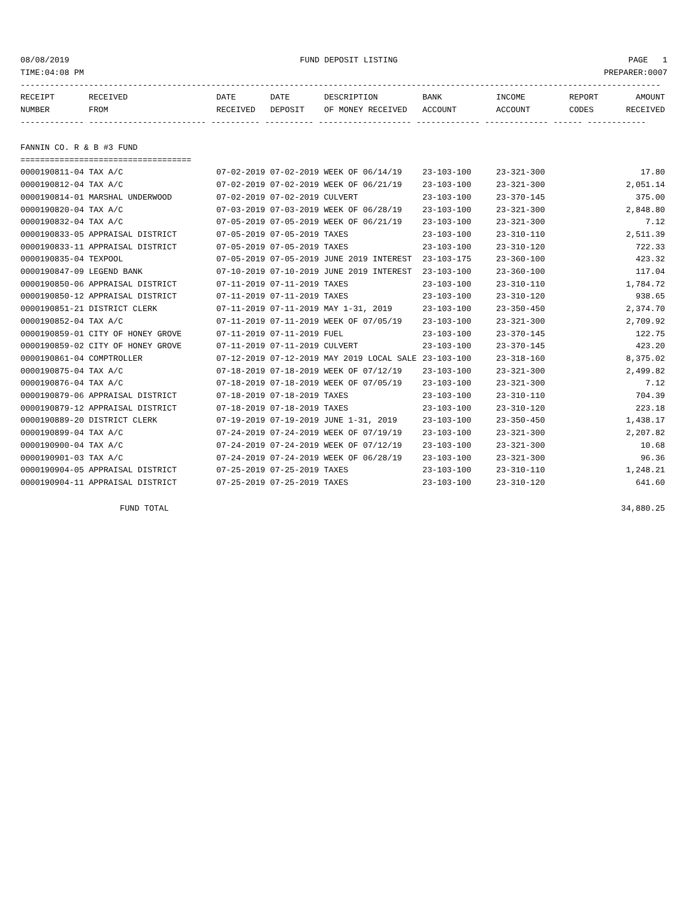08/08/2019 FUND DEPOSIT LISTING PAGE 1
TIME:04:08 PM PREPARER:0007
-----------------------------------------------------------------------------------------------------------------------------------
| RECEIPT NUMBER | RECEIVED FROM | DATE RECEIVED | DATE DEPOSIT | DESCRIPTION OF MONEY RECEIVED | BANK ACCOUNT | INCOME ACCOUNT | REPORT CODES | AMOUNT RECEIVED |
| --- | --- | --- | --- | --- | --- | --- | --- | --- |
------------- ------------------------ ---------- ---------- ------------------- ------------- ------------- ------ ------------
FANNIN CO. R & B #3 FUND
===================================
| 0000190811-04 TAX A/C | 07-02-2019 07-02-2019 WEEK OF 06/14/19 | 23-103-100 | 23-321-300 | 17.80 |
| 0000190812-04 TAX A/C | 07-02-2019 07-02-2019 WEEK OF 06/21/19 | 23-103-100 | 23-321-300 | 2,051.14 |
| 0000190814-01 MARSHAL UNDERWOOD | 07-02-2019 07-02-2019 CULVERT | 23-103-100 | 23-370-145 | 375.00 |
| 0000190820-04 TAX A/C | 07-03-2019 07-03-2019 WEEK OF 06/28/19 | 23-103-100 | 23-321-300 | 2,848.80 |
| 0000190832-04 TAX A/C | 07-05-2019 07-05-2019 WEEK OF 06/21/19 | 23-103-100 | 23-321-300 | 7.12 |
| 0000190833-05 APPRAISAL DISTRICT | 07-05-2019 07-05-2019 TAXES | 23-103-100 | 23-310-110 | 2,511.39 |
| 0000190833-11 APPRAISAL DISTRICT | 07-05-2019 07-05-2019 TAXES | 23-103-100 | 23-310-120 | 722.33 |
| 0000190835-04 TEXPOOL | 07-05-2019 07-05-2019 JUNE 2019 INTEREST | 23-103-175 | 23-360-100 | 423.32 |
| 0000190847-09 LEGEND BANK | 07-10-2019 07-10-2019 JUNE 2019 INTEREST | 23-103-100 | 23-360-100 | 117.04 |
| 0000190850-06 APPRAISAL DISTRICT | 07-11-2019 07-11-2019 TAXES | 23-103-100 | 23-310-110 | 1,784.72 |
| 0000190850-12 APPRAISAL DISTRICT | 07-11-2019 07-11-2019 TAXES | 23-103-100 | 23-310-120 | 938.65 |
| 0000190851-21 DISTRICT CLERK | 07-11-2019 07-11-2019 MAY 1-31, 2019 | 23-103-100 | 23-350-450 | 2,374.70 |
| 0000190852-04 TAX A/C | 07-11-2019 07-11-2019 WEEK OF 07/05/19 | 23-103-100 | 23-321-300 | 2,709.92 |
| 0000190859-01 CITY OF HONEY GROVE | 07-11-2019 07-11-2019 FUEL | 23-103-100 | 23-370-145 | 122.75 |
| 0000190859-02 CITY OF HONEY GROVE | 07-11-2019 07-11-2019 CULVERT | 23-103-100 | 23-370-145 | 423.20 |
| 0000190861-04 COMPTROLLER | 07-12-2019 07-12-2019 MAY 2019 LOCAL SALE | 23-103-100 | 23-318-160 | 8,375.02 |
| 0000190875-04 TAX A/C | 07-18-2019 07-18-2019 WEEK OF 07/12/19 | 23-103-100 | 23-321-300 | 2,499.82 |
| 0000190876-04 TAX A/C | 07-18-2019 07-18-2019 WEEK OF 07/05/19 | 23-103-100 | 23-321-300 | 7.12 |
| 0000190879-06 APPRAISAL DISTRICT | 07-18-2019 07-18-2019 TAXES | 23-103-100 | 23-310-110 | 704.39 |
| 0000190879-12 APPRAISAL DISTRICT | 07-18-2019 07-18-2019 TAXES | 23-103-100 | 23-310-120 | 223.18 |
| 0000190889-20 DISTRICT CLERK | 07-19-2019 07-19-2019 JUNE 1-31, 2019 | 23-103-100 | 23-350-450 | 1,438.17 |
| 0000190899-04 TAX A/C | 07-24-2019 07-24-2019 WEEK OF 07/19/19 | 23-103-100 | 23-321-300 | 2,207.82 |
| 0000190900-04 TAX A/C | 07-24-2019 07-24-2019 WEEK OF 07/12/19 | 23-103-100 | 23-321-300 | 10.68 |
| 0000190901-03 TAX A/C | 07-24-2019 07-24-2019 WEEK OF 06/28/19 | 23-103-100 | 23-321-300 | 96.36 |
| 0000190904-05 APPRAISAL DISTRICT | 07-25-2019 07-25-2019 TAXES | 23-103-100 | 23-310-110 | 1,248.21 |
| 0000190904-11 APPRAISAL DISTRICT | 07-25-2019 07-25-2019 TAXES | 23-103-100 | 23-310-120 | 641.60 |
FUND TOTAL 34,880.25